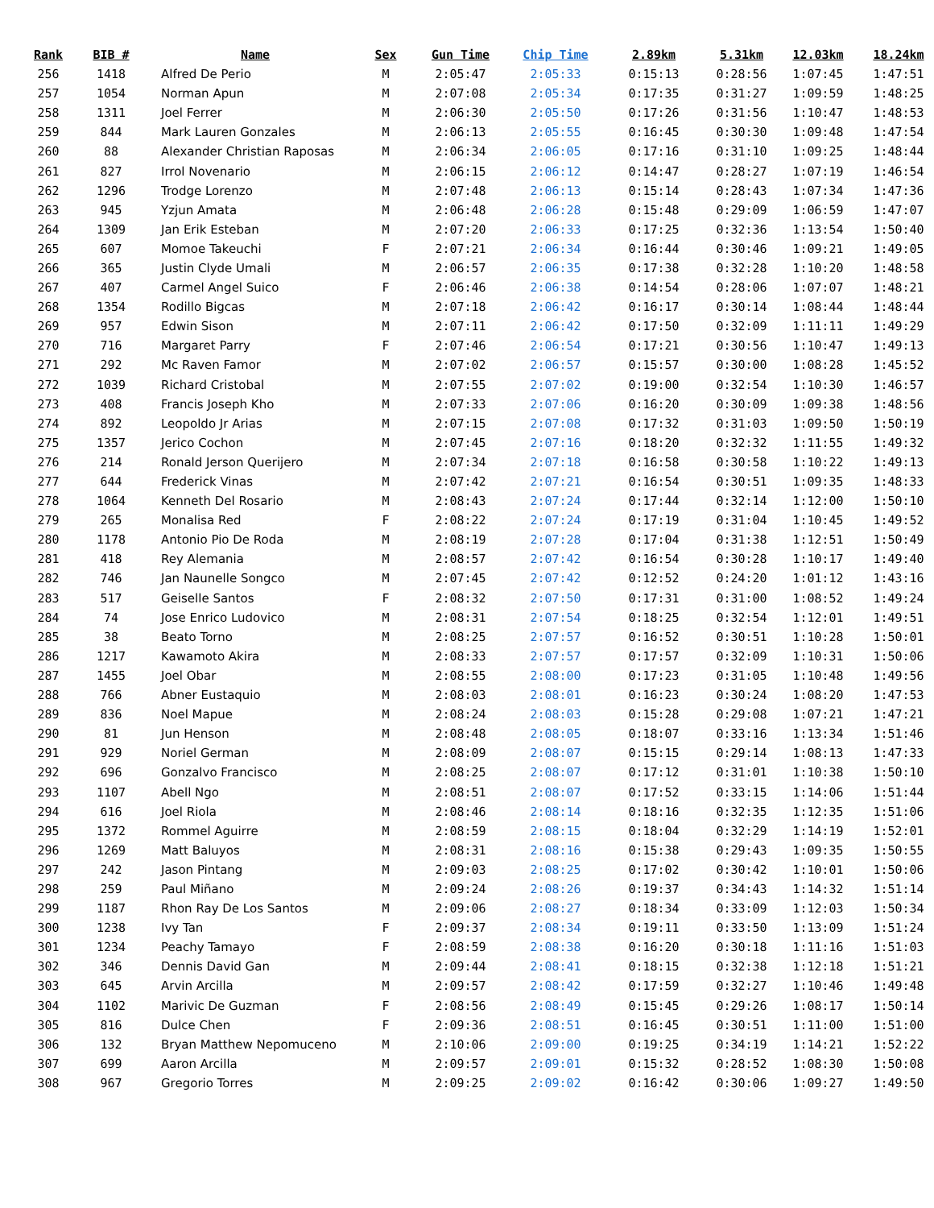| Rank | BIB # | Name | Sex | Gun Time | Chip Time | 2.89km | 5.31km | 12.03km | 18.24km |
| --- | --- | --- | --- | --- | --- | --- | --- | --- | --- |
| 256 | 1418 | Alfred De Perio | M | 2:05:47 | 2:05:33 | 0:15:13 | 0:28:56 | 1:07:45 | 1:47:51 |
| 257 | 1054 | Norman Apun | M | 2:07:08 | 2:05:34 | 0:17:35 | 0:31:27 | 1:09:59 | 1:48:25 |
| 258 | 1311 | Joel Ferrer | M | 2:06:30 | 2:05:50 | 0:17:26 | 0:31:56 | 1:10:47 | 1:48:53 |
| 259 | 844 | Mark Lauren Gonzales | M | 2:06:13 | 2:05:55 | 0:16:45 | 0:30:30 | 1:09:48 | 1:47:54 |
| 260 | 88 | Alexander Christian Raposas | M | 2:06:34 | 2:06:05 | 0:17:16 | 0:31:10 | 1:09:25 | 1:48:44 |
| 261 | 827 | Irrol Novenario | M | 2:06:15 | 2:06:12 | 0:14:47 | 0:28:27 | 1:07:19 | 1:46:54 |
| 262 | 1296 | Trodge Lorenzo | M | 2:07:48 | 2:06:13 | 0:15:14 | 0:28:43 | 1:07:34 | 1:47:36 |
| 263 | 945 | Yzjun Amata | M | 2:06:48 | 2:06:28 | 0:15:48 | 0:29:09 | 1:06:59 | 1:47:07 |
| 264 | 1309 | Jan Erik Esteban | M | 2:07:20 | 2:06:33 | 0:17:25 | 0:32:36 | 1:13:54 | 1:50:40 |
| 265 | 607 | Momoe Takeuchi | F | 2:07:21 | 2:06:34 | 0:16:44 | 0:30:46 | 1:09:21 | 1:49:05 |
| 266 | 365 | Justin Clyde Umali | M | 2:06:57 | 2:06:35 | 0:17:38 | 0:32:28 | 1:10:20 | 1:48:58 |
| 267 | 407 | Carmel Angel Suico | F | 2:06:46 | 2:06:38 | 0:14:54 | 0:28:06 | 1:07:07 | 1:48:21 |
| 268 | 1354 | Rodillo Bigcas | M | 2:07:18 | 2:06:42 | 0:16:17 | 0:30:14 | 1:08:44 | 1:48:44 |
| 269 | 957 | Edwin Sison | M | 2:07:11 | 2:06:42 | 0:17:50 | 0:32:09 | 1:11:11 | 1:49:29 |
| 270 | 716 | Margaret Parry | F | 2:07:46 | 2:06:54 | 0:17:21 | 0:30:56 | 1:10:47 | 1:49:13 |
| 271 | 292 | Mc Raven Famor | M | 2:07:02 | 2:06:57 | 0:15:57 | 0:30:00 | 1:08:28 | 1:45:52 |
| 272 | 1039 | Richard Cristobal | M | 2:07:55 | 2:07:02 | 0:19:00 | 0:32:54 | 1:10:30 | 1:46:57 |
| 273 | 408 | Francis Joseph Kho | M | 2:07:33 | 2:07:06 | 0:16:20 | 0:30:09 | 1:09:38 | 1:48:56 |
| 274 | 892 | Leopoldo Jr Arias | M | 2:07:15 | 2:07:08 | 0:17:32 | 0:31:03 | 1:09:50 | 1:50:19 |
| 275 | 1357 | Jerico Cochon | M | 2:07:45 | 2:07:16 | 0:18:20 | 0:32:32 | 1:11:55 | 1:49:32 |
| 276 | 214 | Ronald Jerson Querijero | M | 2:07:34 | 2:07:18 | 0:16:58 | 0:30:58 | 1:10:22 | 1:49:13 |
| 277 | 644 | Frederick Vinas | M | 2:07:42 | 2:07:21 | 0:16:54 | 0:30:51 | 1:09:35 | 1:48:33 |
| 278 | 1064 | Kenneth Del Rosario | M | 2:08:43 | 2:07:24 | 0:17:44 | 0:32:14 | 1:12:00 | 1:50:10 |
| 279 | 265 | Monalisa Red | F | 2:08:22 | 2:07:24 | 0:17:19 | 0:31:04 | 1:10:45 | 1:49:52 |
| 280 | 1178 | Antonio Pio De Roda | M | 2:08:19 | 2:07:28 | 0:17:04 | 0:31:38 | 1:12:51 | 1:50:49 |
| 281 | 418 | Rey Alemania | M | 2:08:57 | 2:07:42 | 0:16:54 | 0:30:28 | 1:10:17 | 1:49:40 |
| 282 | 746 | Jan Naunelle Songco | M | 2:07:45 | 2:07:42 | 0:12:52 | 0:24:20 | 1:01:12 | 1:43:16 |
| 283 | 517 | Geiselle Santos | F | 2:08:32 | 2:07:50 | 0:17:31 | 0:31:00 | 1:08:52 | 1:49:24 |
| 284 | 74 | Jose Enrico Ludovico | M | 2:08:31 | 2:07:54 | 0:18:25 | 0:32:54 | 1:12:01 | 1:49:51 |
| 285 | 38 | Beato Torno | M | 2:08:25 | 2:07:57 | 0:16:52 | 0:30:51 | 1:10:28 | 1:50:01 |
| 286 | 1217 | Kawamoto Akira | M | 2:08:33 | 2:07:57 | 0:17:57 | 0:32:09 | 1:10:31 | 1:50:06 |
| 287 | 1455 | Joel Obar | M | 2:08:55 | 2:08:00 | 0:17:23 | 0:31:05 | 1:10:48 | 1:49:56 |
| 288 | 766 | Abner Eustaquio | M | 2:08:03 | 2:08:01 | 0:16:23 | 0:30:24 | 1:08:20 | 1:47:53 |
| 289 | 836 | Noel Mapue | M | 2:08:24 | 2:08:03 | 0:15:28 | 0:29:08 | 1:07:21 | 1:47:21 |
| 290 | 81 | Jun Henson | M | 2:08:48 | 2:08:05 | 0:18:07 | 0:33:16 | 1:13:34 | 1:51:46 |
| 291 | 929 | Noriel German | M | 2:08:09 | 2:08:07 | 0:15:15 | 0:29:14 | 1:08:13 | 1:47:33 |
| 292 | 696 | Gonzalvo Francisco | M | 2:08:25 | 2:08:07 | 0:17:12 | 0:31:01 | 1:10:38 | 1:50:10 |
| 293 | 1107 | Abell Ngo | M | 2:08:51 | 2:08:07 | 0:17:52 | 0:33:15 | 1:14:06 | 1:51:44 |
| 294 | 616 | Joel Riola | M | 2:08:46 | 2:08:14 | 0:18:16 | 0:32:35 | 1:12:35 | 1:51:06 |
| 295 | 1372 | Rommel Aguirre | M | 2:08:59 | 2:08:15 | 0:18:04 | 0:32:29 | 1:14:19 | 1:52:01 |
| 296 | 1269 | Matt Baluyos | M | 2:08:31 | 2:08:16 | 0:15:38 | 0:29:43 | 1:09:35 | 1:50:55 |
| 297 | 242 | Jason Pintang | M | 2:09:03 | 2:08:25 | 0:17:02 | 0:30:42 | 1:10:01 | 1:50:06 |
| 298 | 259 | Paul Miñano | M | 2:09:24 | 2:08:26 | 0:19:37 | 0:34:43 | 1:14:32 | 1:51:14 |
| 299 | 1187 | Rhon Ray De Los Santos | M | 2:09:06 | 2:08:27 | 0:18:34 | 0:33:09 | 1:12:03 | 1:50:34 |
| 300 | 1238 | Ivy Tan | F | 2:09:37 | 2:08:34 | 0:19:11 | 0:33:50 | 1:13:09 | 1:51:24 |
| 301 | 1234 | Peachy Tamayo | F | 2:08:59 | 2:08:38 | 0:16:20 | 0:30:18 | 1:11:16 | 1:51:03 |
| 302 | 346 | Dennis David Gan | M | 2:09:44 | 2:08:41 | 0:18:15 | 0:32:38 | 1:12:18 | 1:51:21 |
| 303 | 645 | Arvin Arcilla | M | 2:09:57 | 2:08:42 | 0:17:59 | 0:32:27 | 1:10:46 | 1:49:48 |
| 304 | 1102 | Marivic De Guzman | F | 2:08:56 | 2:08:49 | 0:15:45 | 0:29:26 | 1:08:17 | 1:50:14 |
| 305 | 816 | Dulce Chen | F | 2:09:36 | 2:08:51 | 0:16:45 | 0:30:51 | 1:11:00 | 1:51:00 |
| 306 | 132 | Bryan Matthew Nepomuceno | M | 2:10:06 | 2:09:00 | 0:19:25 | 0:34:19 | 1:14:21 | 1:52:22 |
| 307 | 699 | Aaron Arcilla | M | 2:09:57 | 2:09:01 | 0:15:32 | 0:28:52 | 1:08:30 | 1:50:08 |
| 308 | 967 | Gregorio Torres | M | 2:09:25 | 2:09:02 | 0:16:42 | 0:30:06 | 1:09:27 | 1:49:50 |